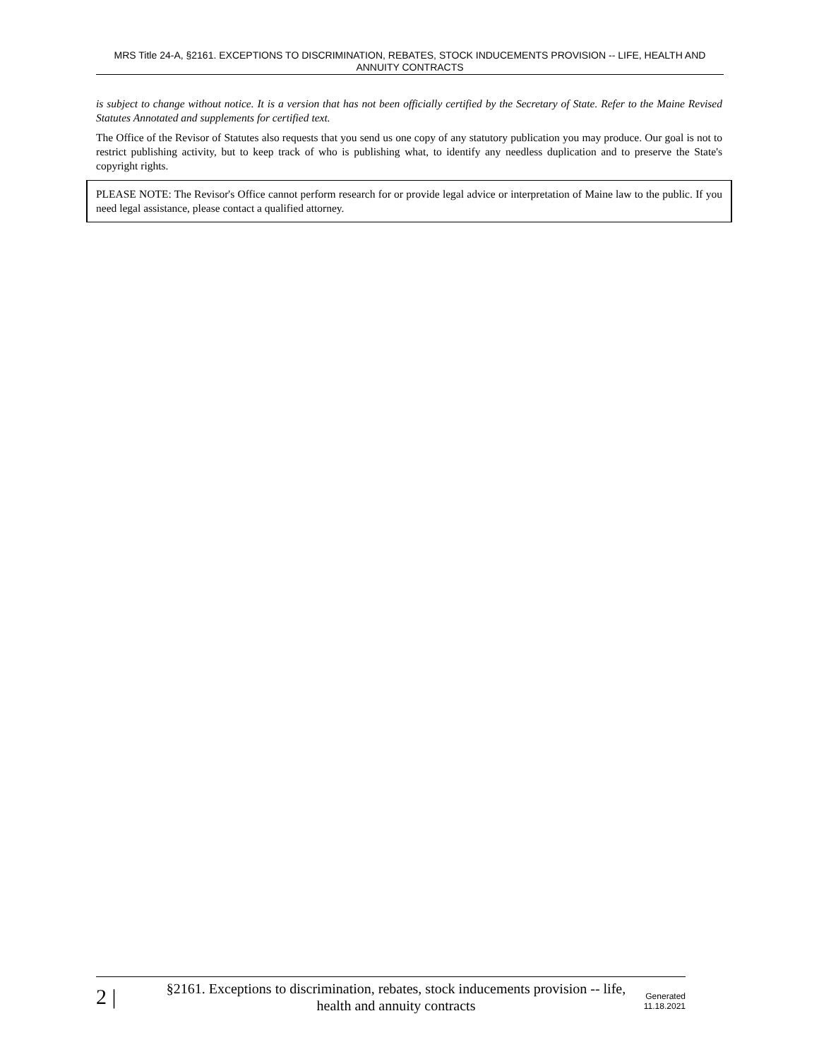MRS Title 24-A, §2161. EXCEPTIONS TO DISCRIMINATION, REBATES, STOCK INDUCEMENTS PROVISION -- LIFE, HEALTH AND ANNUITY CONTRACTS
is subject to change without notice. It is a version that has not been officially certified by the Secretary of State. Refer to the Maine Revised Statutes Annotated and supplements for certified text.
The Office of the Revisor of Statutes also requests that you send us one copy of any statutory publication you may produce. Our goal is not to restrict publishing activity, but to keep track of who is publishing what, to identify any needless duplication and to preserve the State's copyright rights.
PLEASE NOTE: The Revisor's Office cannot perform research for or provide legal advice or interpretation of Maine law to the public. If you need legal assistance, please contact a qualified attorney.
2 |
§2161. Exceptions to discrimination, rebates, stock inducements provision -- life, health and annuity contracts
Generated
11.18.2021